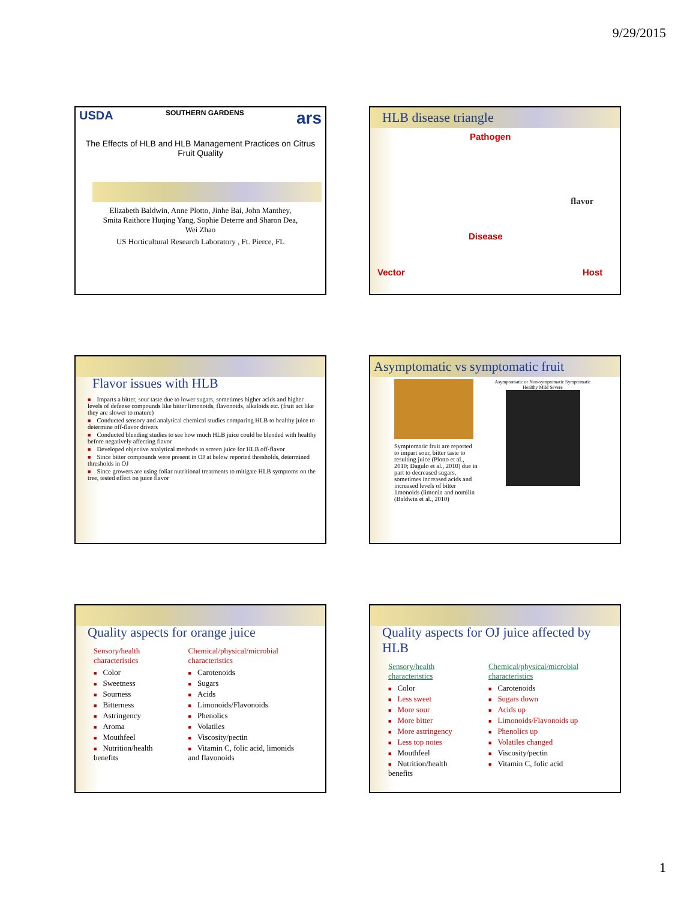9/29/2015
USDA SOUTHERN GARDENS ars
The Effects of HLB and HLB Management Practices on Citrus Fruit Quality
Elizabeth Baldwin, Anne Plotto, Jinhe Bai, John Manthey, Smita Raithore Huqing Yang, Sophie Deterre and Sharon Dea, Wei Zhao
US Horticultural Research Laboratory , Ft. Pierce, FL
HLB disease triangle
Pathogen
flavor
Disease
Vector Host
Flavor issues with HLB
■ Imparts a bitter, sour taste due to lower sugars, sometimes higher acids and higher levels of defense compounds like bitter limonoids, flavonoids, alkaloids etc. (fruit act like they are slower to mature)
■ Conducted sensory and analytical chemical studies comparing HLB to healthy juice to determine off-flavor drivers
■ Conducted blending studies to see how much HLB juice could be blended with healthy before negatively affecting flavor
■ Developed objective analytical methods to screen juice for HLB off-flavor
■ Since bitter compounds were present in OJ at below reported thresholds, determined thresholds in OJ
■ Since growers are using foliar nutritional treatments to mitigate HLB symptoms on the tree, tested effect on juice flavor
Asymptomatic vs symptomatic fruit
Symptomatic fruit are reported to impart sour, bitter taste to resulting juice (Plotto et al., 2010; Dagulo et al., 2010) due in part to decreased sugars, sometimes increased acids and increased levels of bitter limonoids (limonin and nomilin (Baldwin et al., 2010)
Asymptomatic or Non-symptomatic Symptomatic
Healthy Mild Severe
Quality aspects for orange juice
Sensory/health characteristics
■ Color
■ Sweetness
■ Sourness
■ Bitterness
■ Astringency
■ Aroma
■ Mouthfeel
■ Nutrition/health benefits
Chemical/physical/microbial characteristics
■ Carotenoids
■ Sugars
■ Acids
■ Limonoids/Flavonoids
■ Phenolics
■ Volatiles
■ Viscosity/pectin
■ Vitamin C, folic acid, limonids and flavonoids
Quality aspects for OJ juice affected by HLB
Sensory/health characteristics
■ Color
■ Less sweet
■ More sour
■ More bitter
■ More astringency
■ Less top notes
■ Mouthfeel
■ Nutrition/health benefits
Chemical/physical/microbial characteristics
■ Carotenoids
■ Sugars down
■ Acids up
■ Limonoids/Flavonoids up
■ Phenolics up
■ Volatiles changed
■ Viscosity/pectin
■ Vitamin C, folic acid
1